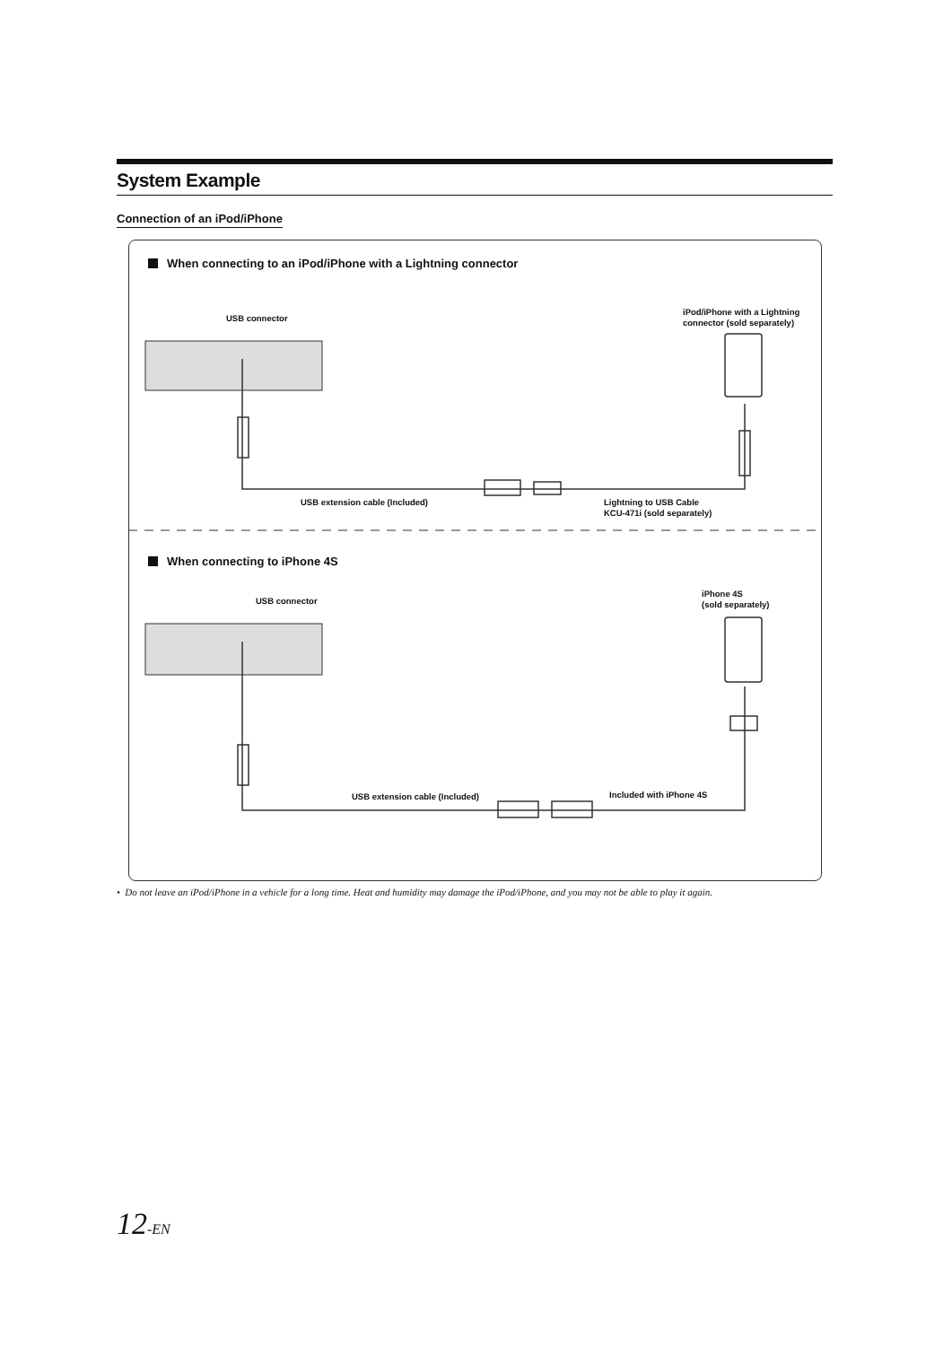System Example
Connection of an iPod/iPhone
When connecting to an iPod/iPhone with a Lightning connector
USB connector
iPod/iPhone with a Lightning
connector (sold separately)
USB extension cable (Included)
Lightning to USB Cable
KCU-471i (sold separately)
When connecting to iPhone 4S
USB connector
iPhone 4S
(sold separately)
USB extension cable (Included) Included with iPhone 4S
• Do not leave an iPod/iPhone in a vehicle for a long time. Heat and humidity may damage the iPod/iPhone, and you may not be able to play it again.
12-EN